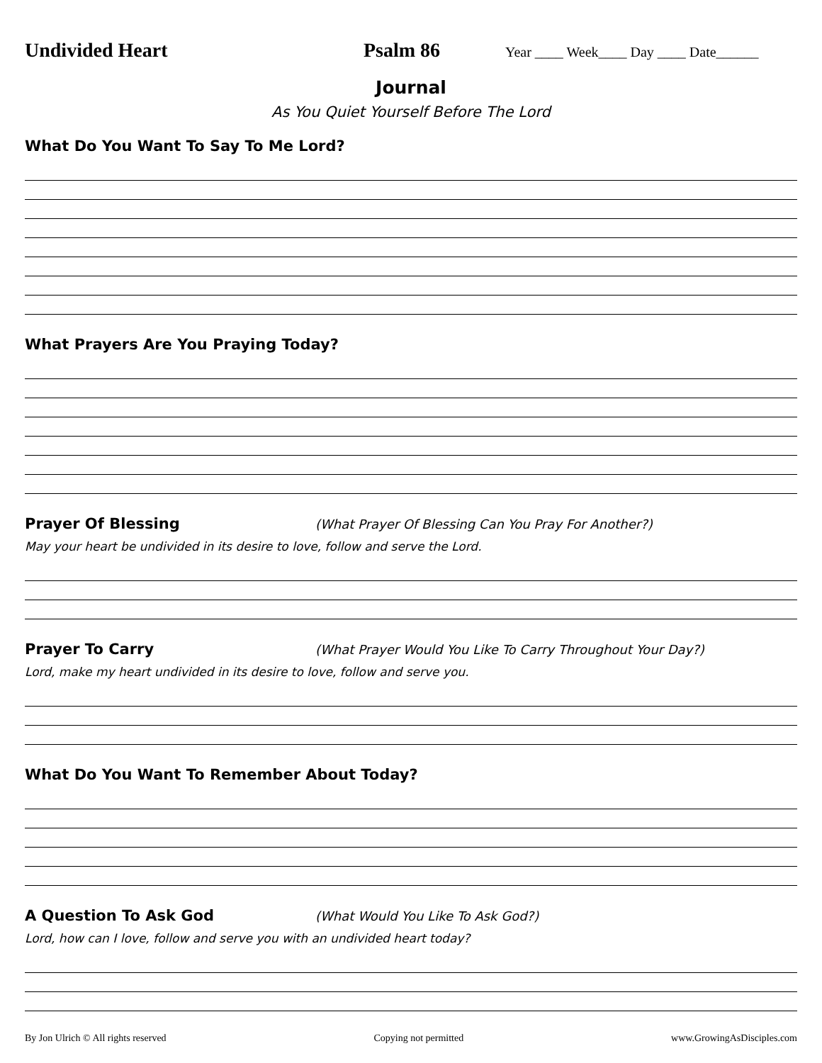Undivided Heart Psalm 86
Year ____ Week____ Day ____ Date______
Journal
As You Quiet Yourself Before The Lord
What Do You Want To Say To Me Lord?
What Prayers Are You Praying Today?
Prayer Of Blessing
(What Prayer Of Blessing Can You Pray For Another?)
May your heart be undivided in its desire to love, follow and serve the Lord.
Prayer To Carry
(What Prayer Would You Like To Carry Throughout Your Day?)
Lord, make my heart undivided in its desire to love, follow and serve you.
What Do You Want To Remember About Today?
A Question To Ask God
(What Would You Like To Ask God?)
Lord, how can I love, follow and serve you with an undivided heart today?
By Jon Ulrich © All rights reserved Copying not permitted www.GrowingAsDisciples.com